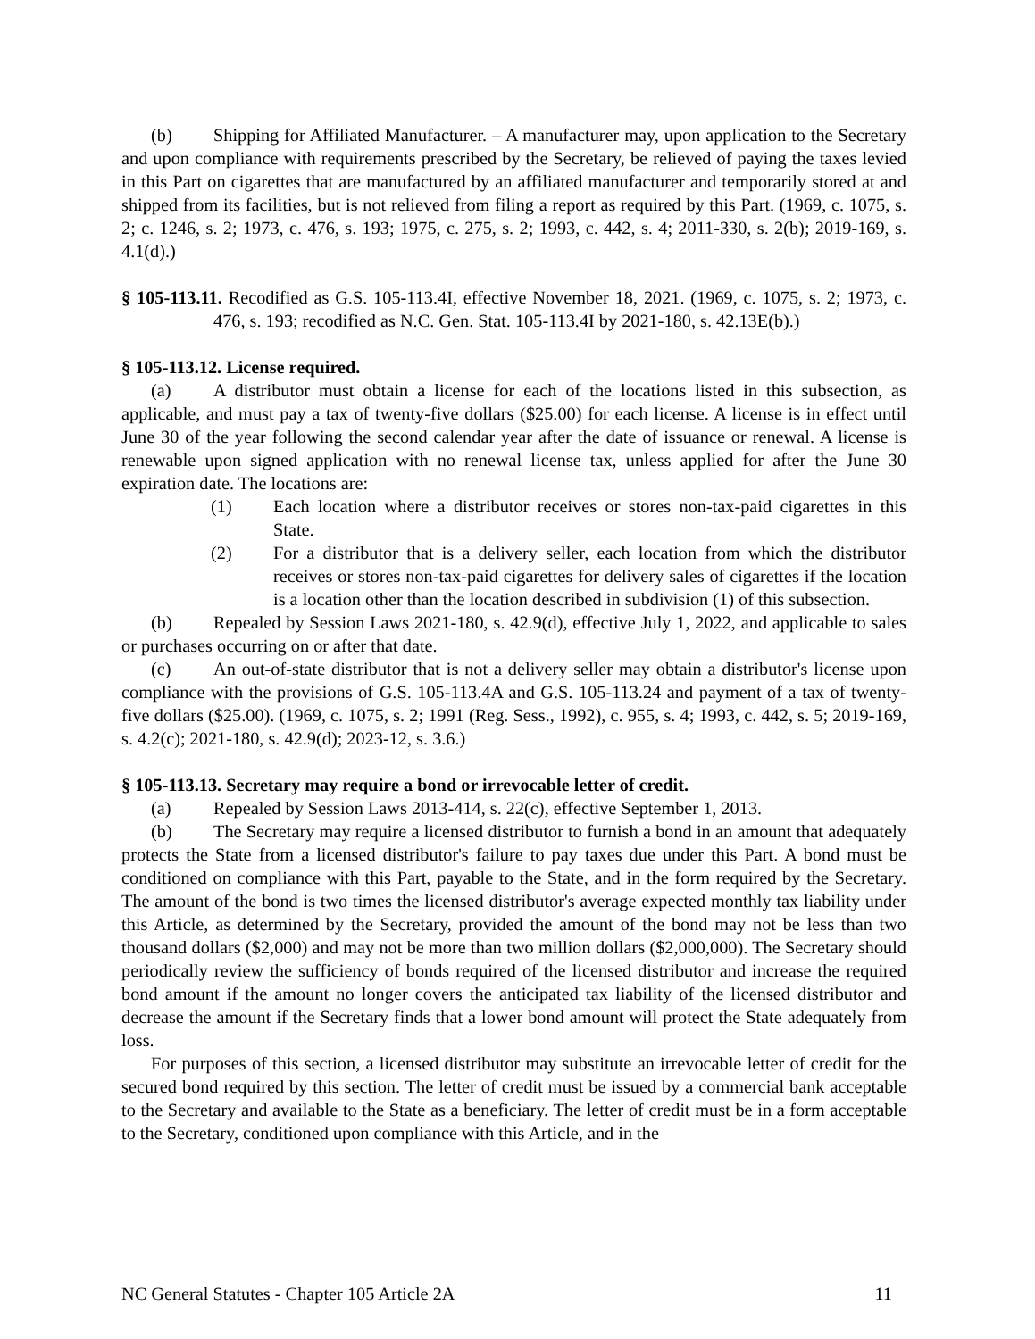(b) Shipping for Affiliated Manufacturer. – A manufacturer may, upon application to the Secretary and upon compliance with requirements prescribed by the Secretary, be relieved of paying the taxes levied in this Part on cigarettes that are manufactured by an affiliated manufacturer and temporarily stored at and shipped from its facilities, but is not relieved from filing a report as required by this Part. (1969, c. 1075, s. 2; c. 1246, s. 2; 1973, c. 476, s. 193; 1975, c. 275, s. 2; 1993, c. 442, s. 4; 2011-330, s. 2(b); 2019-169, s. 4.1(d).)
§ 105-113.11. Recodified as G.S. 105-113.4I, effective November 18, 2021. (1969, c. 1075, s. 2; 1973, c. 476, s. 193; recodified as N.C. Gen. Stat. 105-113.4I by 2021-180, s. 42.13E(b).)
§ 105-113.12. License required.
(a) A distributor must obtain a license for each of the locations listed in this subsection, as applicable, and must pay a tax of twenty-five dollars ($25.00) for each license. A license is in effect until June 30 of the year following the second calendar year after the date of issuance or renewal. A license is renewable upon signed application with no renewal license tax, unless applied for after the June 30 expiration date. The locations are:
(1) Each location where a distributor receives or stores non-tax-paid cigarettes in this State.
(2) For a distributor that is a delivery seller, each location from which the distributor receives or stores non-tax-paid cigarettes for delivery sales of cigarettes if the location is a location other than the location described in subdivision (1) of this subsection.
(b) Repealed by Session Laws 2021-180, s. 42.9(d), effective July 1, 2022, and applicable to sales or purchases occurring on or after that date.
(c) An out-of-state distributor that is not a delivery seller may obtain a distributor's license upon compliance with the provisions of G.S. 105-113.4A and G.S. 105-113.24 and payment of a tax of twenty-five dollars ($25.00). (1969, c. 1075, s. 2; 1991 (Reg. Sess., 1992), c. 955, s. 4; 1993, c. 442, s. 5; 2019-169, s. 4.2(c); 2021-180, s. 42.9(d); 2023-12, s. 3.6.)
§ 105-113.13. Secretary may require a bond or irrevocable letter of credit.
(a) Repealed by Session Laws 2013-414, s. 22(c), effective September 1, 2013.
(b) The Secretary may require a licensed distributor to furnish a bond in an amount that adequately protects the State from a licensed distributor's failure to pay taxes due under this Part. A bond must be conditioned on compliance with this Part, payable to the State, and in the form required by the Secretary. The amount of the bond is two times the licensed distributor's average expected monthly tax liability under this Article, as determined by the Secretary, provided the amount of the bond may not be less than two thousand dollars ($2,000) and may not be more than two million dollars ($2,000,000). The Secretary should periodically review the sufficiency of bonds required of the licensed distributor and increase the required bond amount if the amount no longer covers the anticipated tax liability of the licensed distributor and decrease the amount if the Secretary finds that a lower bond amount will protect the State adequately from loss.
For purposes of this section, a licensed distributor may substitute an irrevocable letter of credit for the secured bond required by this section. The letter of credit must be issued by a commercial bank acceptable to the Secretary and available to the State as a beneficiary. The letter of credit must be in a form acceptable to the Secretary, conditioned upon compliance with this Article, and in the
NC General Statutes - Chapter 105 Article 2A 11